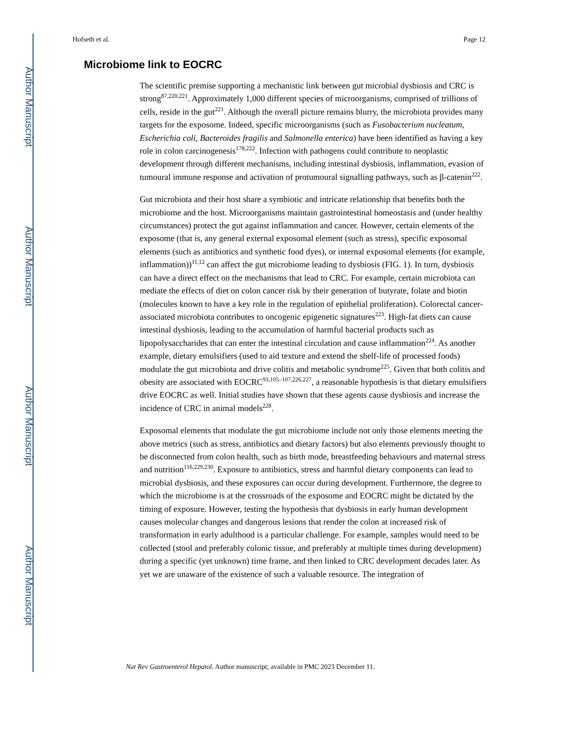Author Manuscript
Author Manuscript
Author Manuscript
Author Manuscript
Hofseth et al. Page 12
Microbiome link to EOCRC
The scientific premise supporting a mechanistic link between gut microbial dysbiosis and CRC is strong<sup>87,220,221</sup>. Approximately 1,000 different species of microorganisms, comprised of trillions of cells, reside in the gut<sup>221</sup>. Although the overall picture remains blurry, the microbiota provides many targets for the exposome. Indeed, specific microorganisms (such as Fusobacterium nucleatum, Escherichia coli, Bacteroides fragilis and Salmonella enterica) have been identified as having a key role in colon carcinogenesis<sup>178,222</sup>. Infection with pathogens could contribute to neoplastic development through different mechanisms, including intestinal dysbiosis, inflammation, evasion of tumoural immune response and activation of protumoural signalling pathways, such as β-catenin<sup>222</sup>.
Gut microbiota and their host share a symbiotic and intricate relationship that benefits both the microbiome and the host. Microorganisms maintain gastrointestinal homeostasis and (under healthy circumstances) protect the gut against inflammation and cancer. However, certain elements of the exposome (that is, any general external exposomal element (such as stress), specific exposomal elements (such as antibiotics and synthetic food dyes), or internal exposomal elements (for example, inflammation))<sup>11,12</sup> can affect the gut microbiome leading to dysbiosis (FIG. 1). In turn, dysbiosis can have a direct effect on the mechanisms that lead to CRC. For example, certain microbiota can mediate the effects of diet on colon cancer risk by their generation of butyrate, folate and biotin (molecules known to have a key role in the regulation of epithelial proliferation). Colorectal cancer-associated microbiota contributes to oncogenic epigenetic signatures<sup>223</sup>. High-fat diets can cause intestinal dysbiosis, leading to the accumulation of harmful bacterial products such as lipopolysaccharides that can enter the intestinal circulation and cause inflammation<sup>224</sup>. As another example, dietary emulsifiers (used to aid texture and extend the shelf-life of processed foods) modulate the gut microbiota and drive colitis and metabolic syndrome<sup>225</sup>. Given that both colitis and obesity are associated with EOCRC<sup>93,105–107,226,227</sup>, a reasonable hypothesis is that dietary emulsifiers drive EOCRC as well. Initial studies have shown that these agents cause dysbiosis and increase the incidence of CRC in animal models<sup>228</sup>.
Exposomal elements that modulate the gut microbiome include not only those elements meeting the above metrics (such as stress, antibiotics and dietary factors) but also elements previously thought to be disconnected from colon health, such as birth mode, breastfeeding behaviours and maternal stress and nutrition<sup>116,229,230</sup>. Exposure to antibiotics, stress and harmful dietary components can lead to microbial dysbiosis, and these exposures can occur during development. Furthermore, the degree to which the microbiome is at the crossroads of the exposome and EOCRC might be dictated by the timing of exposure. However, testing the hypothesis that dysbiosis in early human development causes molecular changes and dangerous lesions that render the colon at increased risk of transformation in early adulthood is a particular challenge. For example, samples would need to be collected (stool and preferably colonic tissue, and preferably at multiple times during development) during a specific (yet unknown) time frame, and then linked to CRC development decades later. As yet we are unaware of the existence of such a valuable resource. The integration of
Nat Rev Gastroenterol Hepatol. Author manuscript; available in PMC 2023 December 11.